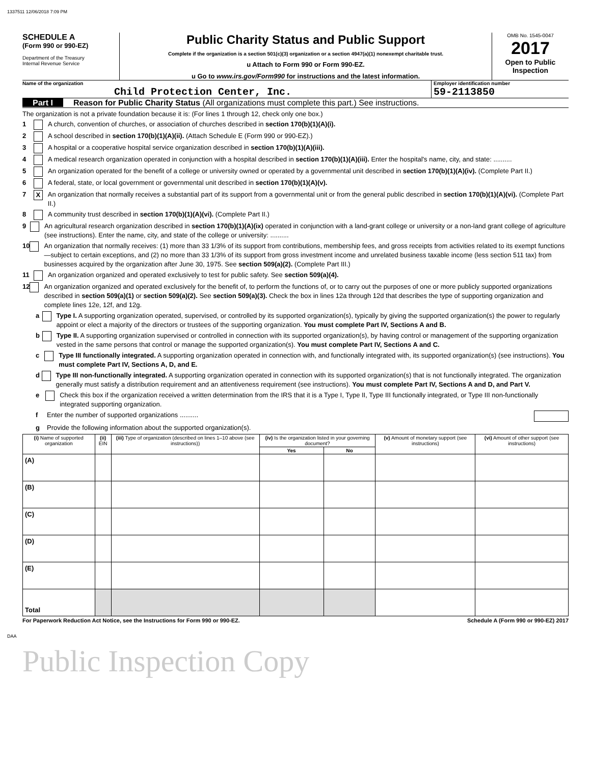1337511 12/06/2018 7:09 PM
SCHEDULE A
(Form 990 or 990-EZ)
Department of the Treasury
Internal Revenue Service
Public Charity Status and Public Support
Complete if the organization is a section 501(c)(3) organization or a section 4947(a)(1) nonexempt charitable trust.
u Attach to Form 990 or Form 990-EZ.
u Go to www.irs.gov/Form990 for instructions and the latest information.
OMB No. 1545-0047
2017
Open to Public Inspection
Name of the organization
Child Protection Center, Inc.
Employer identification number
59-2113850
Part I Reason for Public Charity Status (All organizations must complete this part.) See instructions.
The organization is not a private foundation because it is: (For lines 1 through 12, check only one box.)
1 A church, convention of churches, or association of churches described in section 170(b)(1)(A)(i).
2 A school described in section 170(b)(1)(A)(ii). (Attach Schedule E (Form 990 or 990-EZ).)
3 A hospital or a cooperative hospital service organization described in section 170(b)(1)(A)(iii).
4 A medical research organization operated in conjunction with a hospital described in section 170(b)(1)(A)(iii). Enter the hospital's name, city, and state: ..........
5 An organization operated for the benefit of a college or university owned or operated by a governmental unit described in section 170(b)(1)(A)(iv). (Complete Part II.)
6 A federal, state, or local government or governmental unit described in section 170(b)(1)(A)(v).
7 X An organization that normally receives a substantial part of its support from a governmental unit or from the general public described in section 170(b)(1)(A)(vi). (Complete Part II.)
8 A community trust described in section 170(b)(1)(A)(vi). (Complete Part II.)
9 An agricultural research organization described in section 170(b)(1)(A)(ix) operated in conjunction with a land-grant college or university or a non-land grant college of agriculture (see instructions). Enter the name, city, and state of the college or university: ..........
10 An organization that normally receives: (1) more than 33 1/3% of its support from contributions, membership fees, and gross receipts from activities related to its exempt functions—subject to certain exceptions, and (2) no more than 33 1/3% of its support from gross investment income and unrelated business taxable income (less section 511 tax) from businesses acquired by the organization after June 30, 1975. See section 509(a)(2). (Complete Part III.)
11 An organization organized and operated exclusively to test for public safety. See section 509(a)(4).
12 An organization organized and operated exclusively for the benefit of, to perform the functions of, or to carry out the purposes of one or more publicly supported organizations described in section 509(a)(1) or section 509(a)(2). See section 509(a)(3). Check the box in lines 12a through 12d that describes the type of supporting organization and complete lines 12e, 12f, and 12g.
a Type I. A supporting organization operated, supervised, or controlled by its supported organization(s), typically by giving the supported organization(s) the power to regularly appoint or elect a majority of the directors or trustees of the supporting organization. You must complete Part IV, Sections A and B.
b Type II. A supporting organization supervised or controlled in connection with its supported organization(s), by having control or management of the supporting organization vested in the same persons that control or manage the supported organization(s). You must complete Part IV, Sections A and C.
c Type III functionally integrated. A supporting organization operated in connection with, and functionally integrated with, its supported organization(s) (see instructions). You must complete Part IV, Sections A, D, and E.
d Type III non-functionally integrated. A supporting organization operated in connection with its supported organization(s) that is not functionally integrated. The organization generally must satisfy a distribution requirement and an attentiveness requirement (see instructions). You must complete Part IV, Sections A and D, and Part V.
e Check this box if the organization received a written determination from the IRS that it is a Type I, Type II, Type III functionally integrated, or Type III non-functionally integrated supporting organization.
f Enter the number of supported organizations ..........
g Provide the following information about the supported organization(s).
| (i) Name of supported organization | (ii) EIN | (iii) Type of organization (described on lines 1–10 above (see instructions)) | (iv) Is the organization listed in your governing document? | | (v) Amount of monetary support (see instructions) | (vi) Amount of other support (see instructions) |
| --- | --- | --- | --- | --- | --- | --- |
| | | | Yes | No | | |
| (A) | | | | | | |
| (B) | | | | | | |
| (C) | | | | | | |
| (D) | | | | | | |
| (E) | | | | | | |
| Total | | | | | | |
For Paperwork Reduction Act Notice, see the Instructions for Form 990 or 990-EZ. Schedule A (Form 990 or 990-EZ) 2017
DAA
Public Inspection Copy